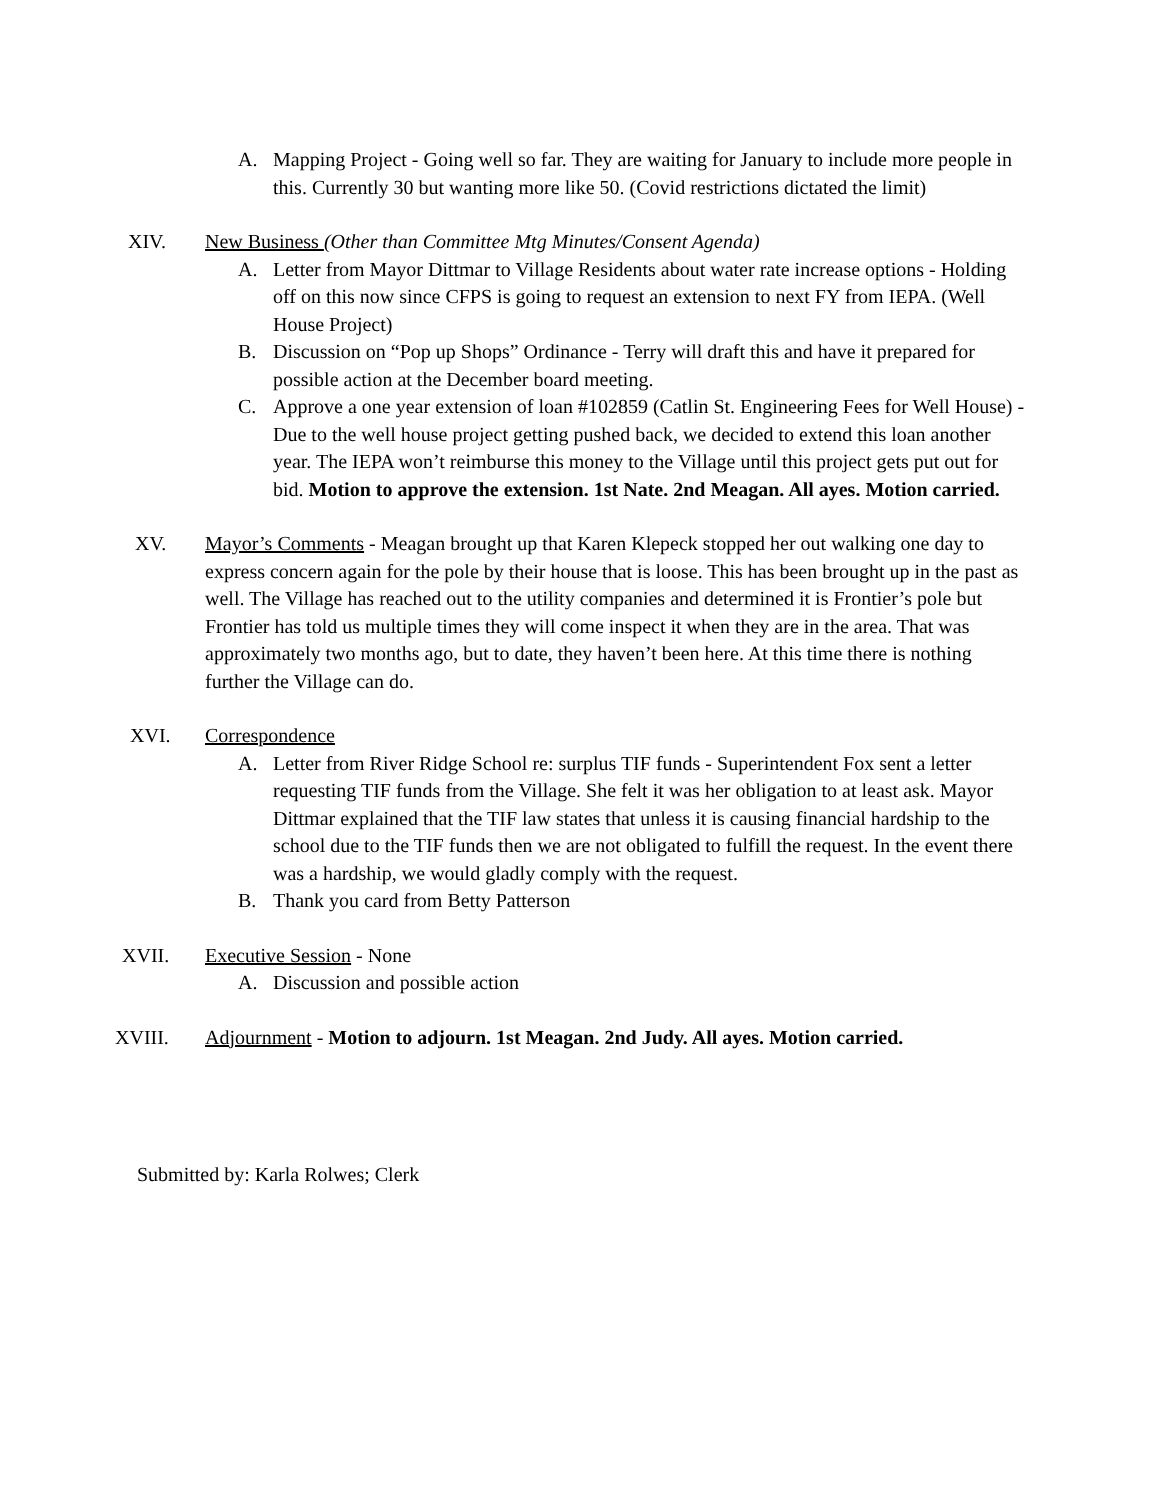A. Mapping Project - Going well so far. They are waiting for January to include more people in this. Currently 30 but wanting more like 50. (Covid restrictions dictated the limit)
XIV. New Business (Other than Committee Mtg Minutes/Consent Agenda)
A. Letter from Mayor Dittmar to Village Residents about water rate increase options - Holding off on this now since CFPS is going to request an extension to next FY from IEPA. (Well House Project)
B. Discussion on “Pop up Shops” Ordinance - Terry will draft this and have it prepared for possible action at the December board meeting.
C. Approve a one year extension of loan #102859 (Catlin St. Engineering Fees for Well House) - Due to the well house project getting pushed back, we decided to extend this loan another year. The IEPA won’t reimburse this money to the Village until this project gets put out for bid. Motion to approve the extension. 1st Nate. 2nd Meagan. All ayes. Motion carried.
XV. Mayor’s Comments - Meagan brought up that Karen Klepeck stopped her out walking one day to express concern again for the pole by their house that is loose. This has been brought up in the past as well. The Village has reached out to the utility companies and determined it is Frontier’s pole but Frontier has told us multiple times they will come inspect it when they are in the area. That was approximately two months ago, but to date, they haven’t been here. At this time there is nothing further the Village can do.
XVI. Correspondence
A. Letter from River Ridge School re: surplus TIF funds - Superintendent Fox sent a letter requesting TIF funds from the Village. She felt it was her obligation to at least ask. Mayor Dittmar explained that the TIF law states that unless it is causing financial hardship to the school due to the TIF funds then we are not obligated to fulfill the request. In the event there was a hardship, we would gladly comply with the request.
B. Thank you card from Betty Patterson
XVII. Executive Session - None
A. Discussion and possible action
XVIII. Adjournment - Motion to adjourn. 1st Meagan. 2nd Judy. All ayes. Motion carried.
Submitted by: Karla Rolwes; Clerk